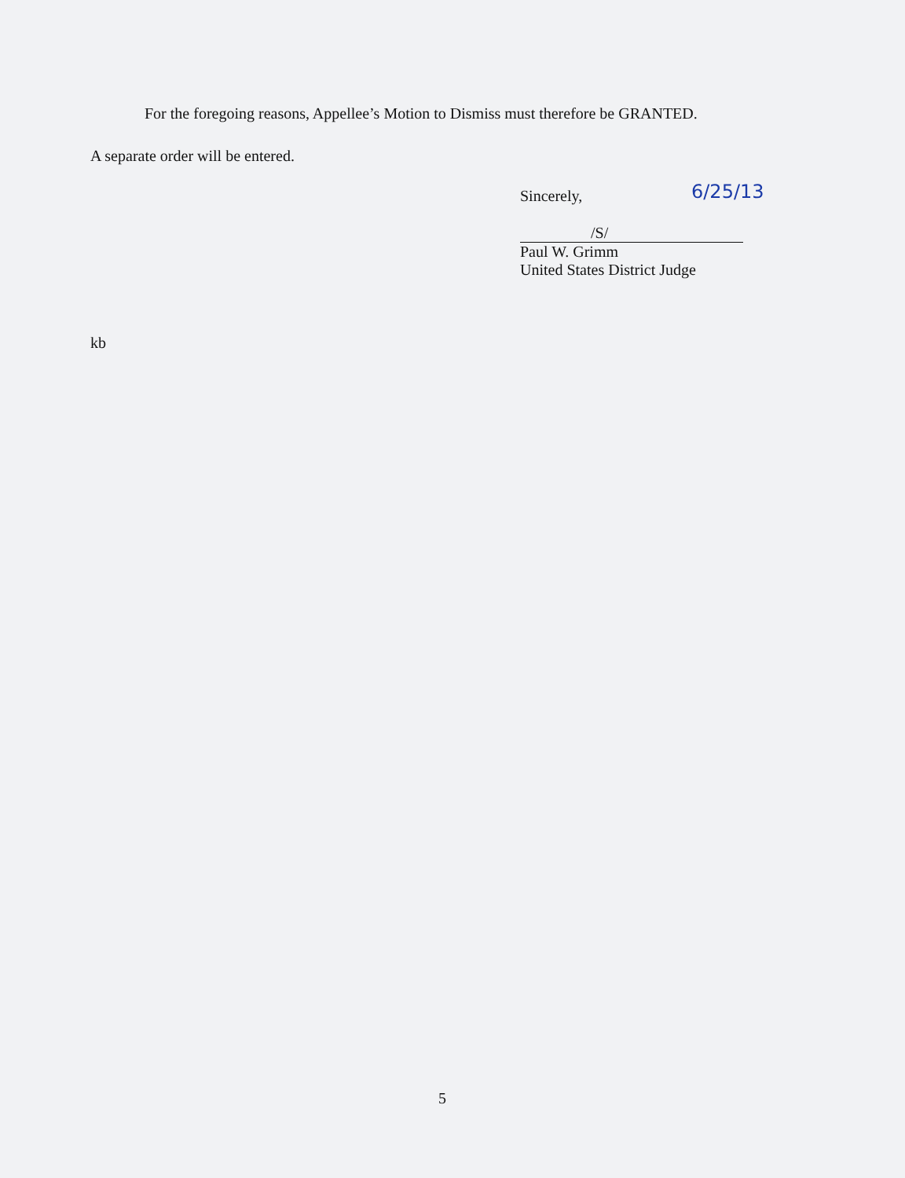For the foregoing reasons, Appellee’s Motion to Dismiss must therefore be GRANTED.
A separate order will be entered.
Sincerely,
/S/
Paul W. Grimm
United States District Judge
6/25/13
kb
5